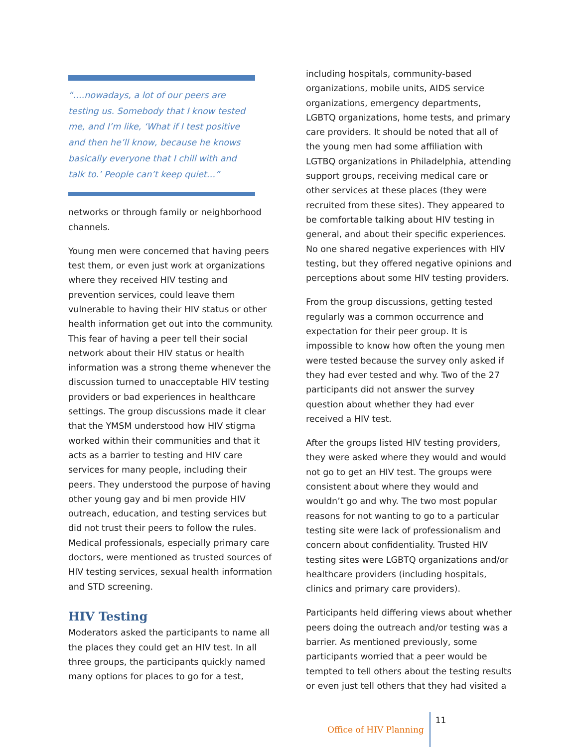“….nowadays, a lot of our peers are testing us. Somebody that I know tested me, and I’m like, ‘What if I test positive and then he’ll know, because he knows basically everyone that I chill with and talk to.’ People can’t keep quiet…”
networks or through family or neighborhood channels.
Young men were concerned that having peers test them, or even just work at organizations where they received HIV testing and prevention services, could leave them vulnerable to having their HIV status or other health information get out into the community. This fear of having a peer tell their social network about their HIV status or health information was a strong theme whenever the discussion turned to unacceptable HIV testing providers or bad experiences in healthcare settings. The group discussions made it clear that the YMSM understood how HIV stigma worked within their communities and that it acts as a barrier to testing and HIV care services for many people, including their peers. They understood the purpose of having other young gay and bi men provide HIV outreach, education, and testing services but did not trust their peers to follow the rules. Medical professionals, especially primary care doctors, were mentioned as trusted sources of HIV testing services, sexual health information and STD screening.
HIV Testing
Moderators asked the participants to name all the places they could get an HIV test. In all three groups, the participants quickly named many options for places to go for a test,
including hospitals, community-based organizations, mobile units, AIDS service organizations, emergency departments, LGBTQ organizations, home tests, and primary care providers. It should be noted that all of the young men had some affiliation with LGTBQ organizations in Philadelphia, attending support groups, receiving medical care or other services at these places (they were recruited from these sites). They appeared to be comfortable talking about HIV testing in general, and about their specific experiences. No one shared negative experiences with HIV testing, but they offered negative opinions and perceptions about some HIV testing providers.
From the group discussions, getting tested regularly was a common occurrence and expectation for their peer group. It is impossible to know how often the young men were tested because the survey only asked if they had ever tested and why. Two of the 27 participants did not answer the survey question about whether they had ever received a HIV test.
After the groups listed HIV testing providers, they were asked where they would and would not go to get an HIV test. The groups were consistent about where they would and wouldn’t go and why. The two most popular reasons for not wanting to go to a particular testing site were lack of professionalism and concern about confidentiality. Trusted HIV testing sites were LGBTQ organizations and/or healthcare providers (including hospitals, clinics and primary care providers).
Participants held differing views about whether peers doing the outreach and/or testing was a barrier. As mentioned previously, some participants worried that a peer would be tempted to tell others about the testing results or even just tell others that they had visited a
Office of HIV Planning 11